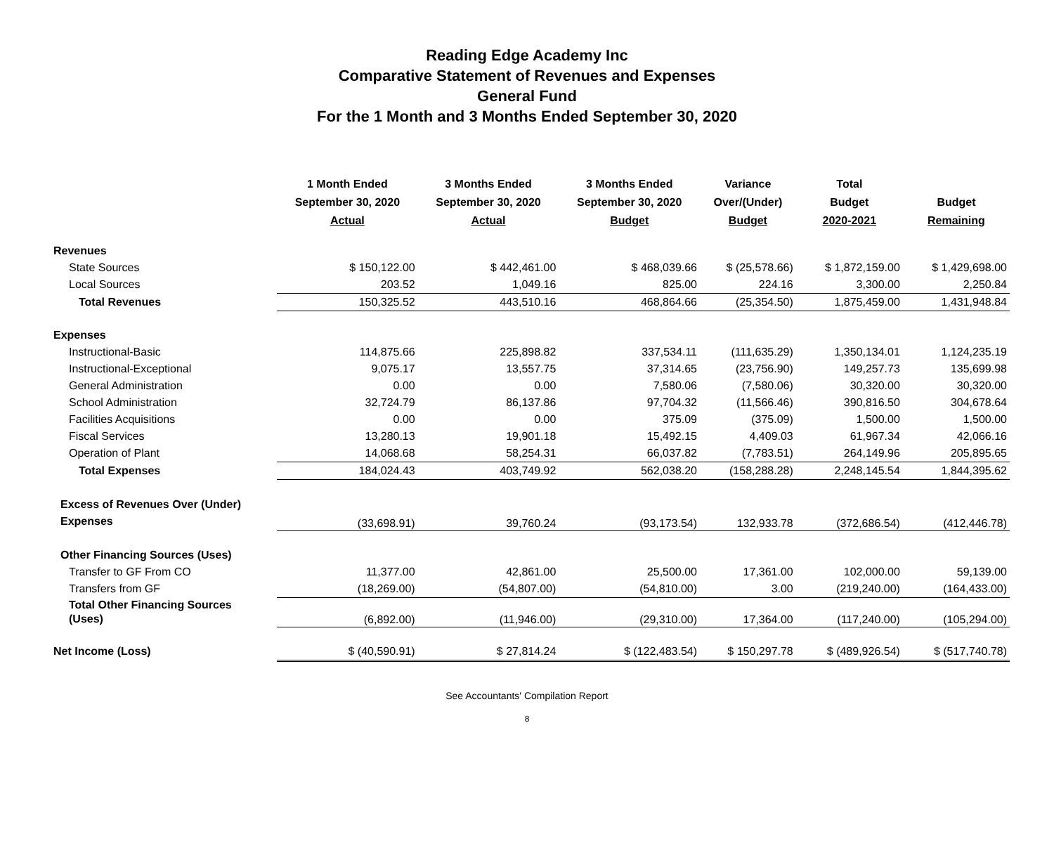Reading Edge Academy Inc
Comparative Statement of Revenues and Expenses
General Fund
For the 1 Month and 3 Months Ended September 30, 2020
| | 1 Month Ended September 30, 2020 Actual | 3 Months Ended September 30, 2020 Actual | 3 Months Ended September 30, 2020 Budget | Variance Over/(Under) Budget | Total Budget 2020-2021 | Budget Remaining |
| --- | --- | --- | --- | --- | --- | --- |
| Revenues | | | | | | |
| State Sources | $ 150,122.00 | $ 442,461.00 | $ 468,039.66 | $ (25,578.66) | $ 1,872,159.00 | $ 1,429,698.00 |
| Local Sources | 203.52 | 1,049.16 | 825.00 | 224.16 | 3,300.00 | 2,250.84 |
| Total Revenues | 150,325.52 | 443,510.16 | 468,864.66 | (25,354.50) | 1,875,459.00 | 1,431,948.84 |
| Expenses | | | | | | |
| Instructional-Basic | 114,875.66 | 225,898.82 | 337,534.11 | (111,635.29) | 1,350,134.01 | 1,124,235.19 |
| Instructional-Exceptional | 9,075.17 | 13,557.75 | 37,314.65 | (23,756.90) | 149,257.73 | 135,699.98 |
| General Administration | 0.00 | 0.00 | 7,580.06 | (7,580.06) | 30,320.00 | 30,320.00 |
| School Administration | 32,724.79 | 86,137.86 | 97,704.32 | (11,566.46) | 390,816.50 | 304,678.64 |
| Facilities Acquisitions | 0.00 | 0.00 | 375.09 | (375.09) | 1,500.00 | 1,500.00 |
| Fiscal Services | 13,280.13 | 19,901.18 | 15,492.15 | 4,409.03 | 61,967.34 | 42,066.16 |
| Operation of Plant | 14,068.68 | 58,254.31 | 66,037.82 | (7,783.51) | 264,149.96 | 205,895.65 |
| Total Expenses | 184,024.43 | 403,749.92 | 562,038.20 | (158,288.28) | 2,248,145.54 | 1,844,395.62 |
| Excess of Revenues Over (Under) Expenses | (33,698.91) | 39,760.24 | (93,173.54) | 132,933.78 | (372,686.54) | (412,446.78) |
| Other Financing Sources (Uses) | | | | | | |
| Transfer to GF From CO | 11,377.00 | 42,861.00 | 25,500.00 | 17,361.00 | 102,000.00 | 59,139.00 |
| Transfers from GF | (18,269.00) | (54,807.00) | (54,810.00) | 3.00 | (219,240.00) | (164,433.00) |
| Total Other Financing Sources (Uses) | (6,892.00) | (11,946.00) | (29,310.00) | 17,364.00 | (117,240.00) | (105,294.00) |
| Net Income (Loss) | $ (40,590.91) | $ 27,814.24 | $ (122,483.54) | $ 150,297.78 | $ (489,926.54) | $ (517,740.78) |
See Accountants' Compilation Report
8